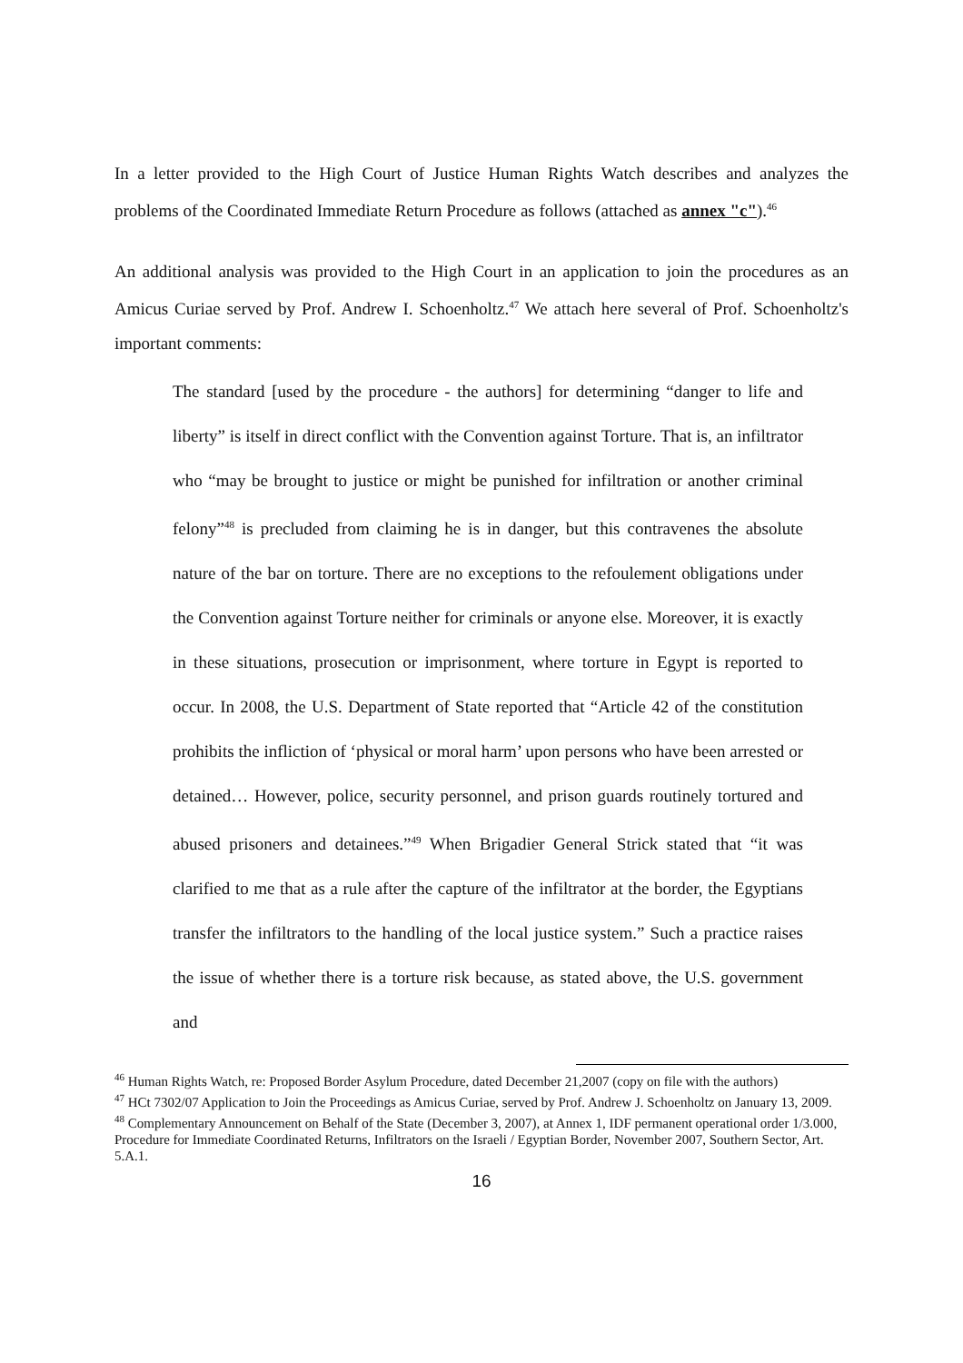In a letter provided to the High Court of Justice Human Rights Watch describes and analyzes the problems of the Coordinated Immediate Return Procedure as follows (attached as annex "c").<sup>46</sup>
An additional analysis was provided to the High Court in an application to join the procedures as an Amicus Curiae served by Prof. Andrew I. Schoenholtz.<sup>47</sup> We attach here several of Prof. Schoenholtz's important comments:
The standard [used by the procedure - the authors] for determining “danger to life and liberty” is itself in direct conflict with the Convention against Torture. That is, an infiltrator who “may be brought to justice or might be punished for infiltration or another criminal felony”<sup>48</sup> is precluded from claiming he is in danger, but this contravenes the absolute nature of the bar on torture. There are no exceptions to the refoulement obligations under the Convention against Torture neither for criminals or anyone else. Moreover, it is exactly in these situations, prosecution or imprisonment, where torture in Egypt is reported to occur. In 2008, the U.S. Department of State reported that “Article 42 of the constitution prohibits the infliction of ‘physical or moral harm’ upon persons who have been arrested or detained… However, police, security personnel, and prison guards routinely tortured and abused prisoners and detainees.”<sup>49</sup> When Brigadier General Strick stated that “it was clarified to me that as a rule after the capture of the infiltrator at the border, the Egyptians transfer the infiltrators to the handling of the local justice system.” Such a practice raises the issue of whether there is a torture risk because, as stated above, the U.S. government and
<sup>46</sup> Human Rights Watch, re: Proposed Border Asylum Procedure, dated December 21,2007 (copy on file with the authors)
<sup>47</sup> HCt 7302/07 Application to Join the Proceedings as Amicus Curiae, served by Prof. Andrew J. Schoenholtz on January 13, 2009.
<sup>48</sup> Complementary Announcement on Behalf of the State (December 3, 2007), at Annex 1, IDF permanent operational order 1/3.000, Procedure for Immediate Coordinated Returns, Infiltrators on the Israeli / Egyptian Border, November 2007, Southern Sector, Art. 5.A.1.
16